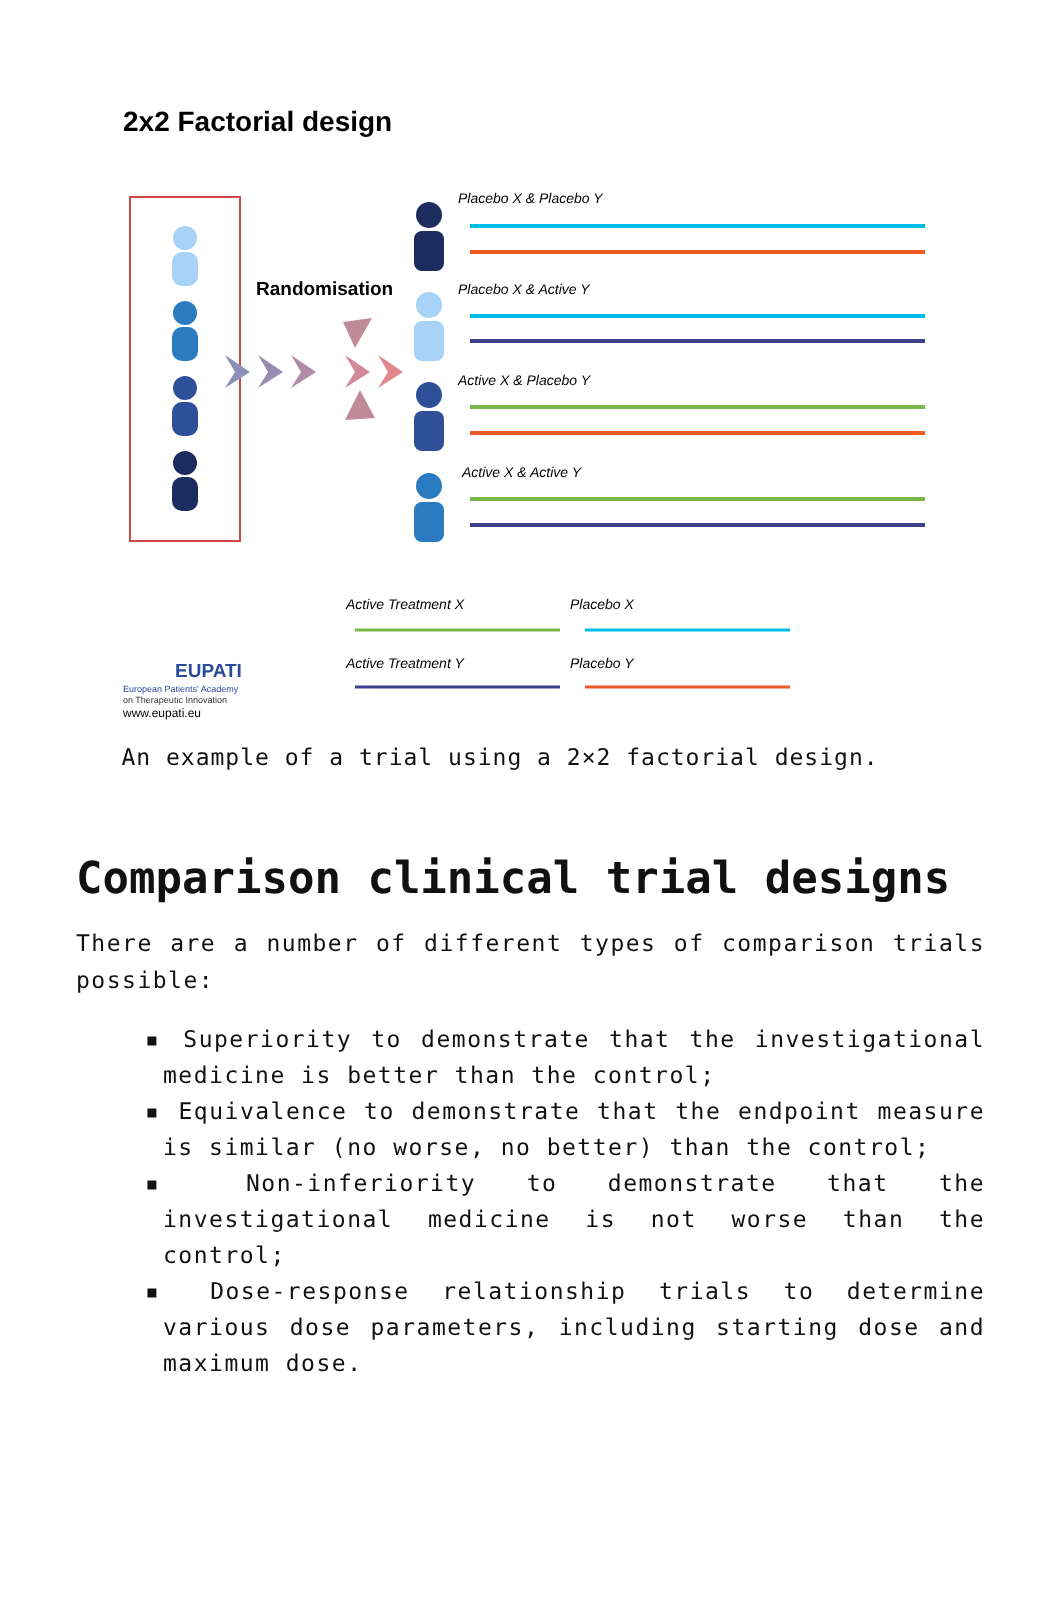2x2 Factorial design
Randomisation
Placebo X & Placebo Y
Placebo X & Active Y
Active X & Placebo Y
Active X & Active Y
EUPATI
European Patients' Academy
on Therapeutic Innovation
www.eupati.eu
Active Treatment X
Placebo X
Active Treatment Y
Placebo Y
An example of a trial using a 2×2 factorial design.
Comparison clinical trial designs
There are a number of different types of comparison trials possible:
▪ Superiority to demonstrate that the investigational medicine is better than the control;
▪ Equivalence to demonstrate that the endpoint measure is similar (no worse, no better) than the control;
▪ Non-inferiority to demonstrate that the investigational medicine is not worse than the control;
▪ Dose-response relationship trials to determine various dose parameters, including starting dose and maximum dose.